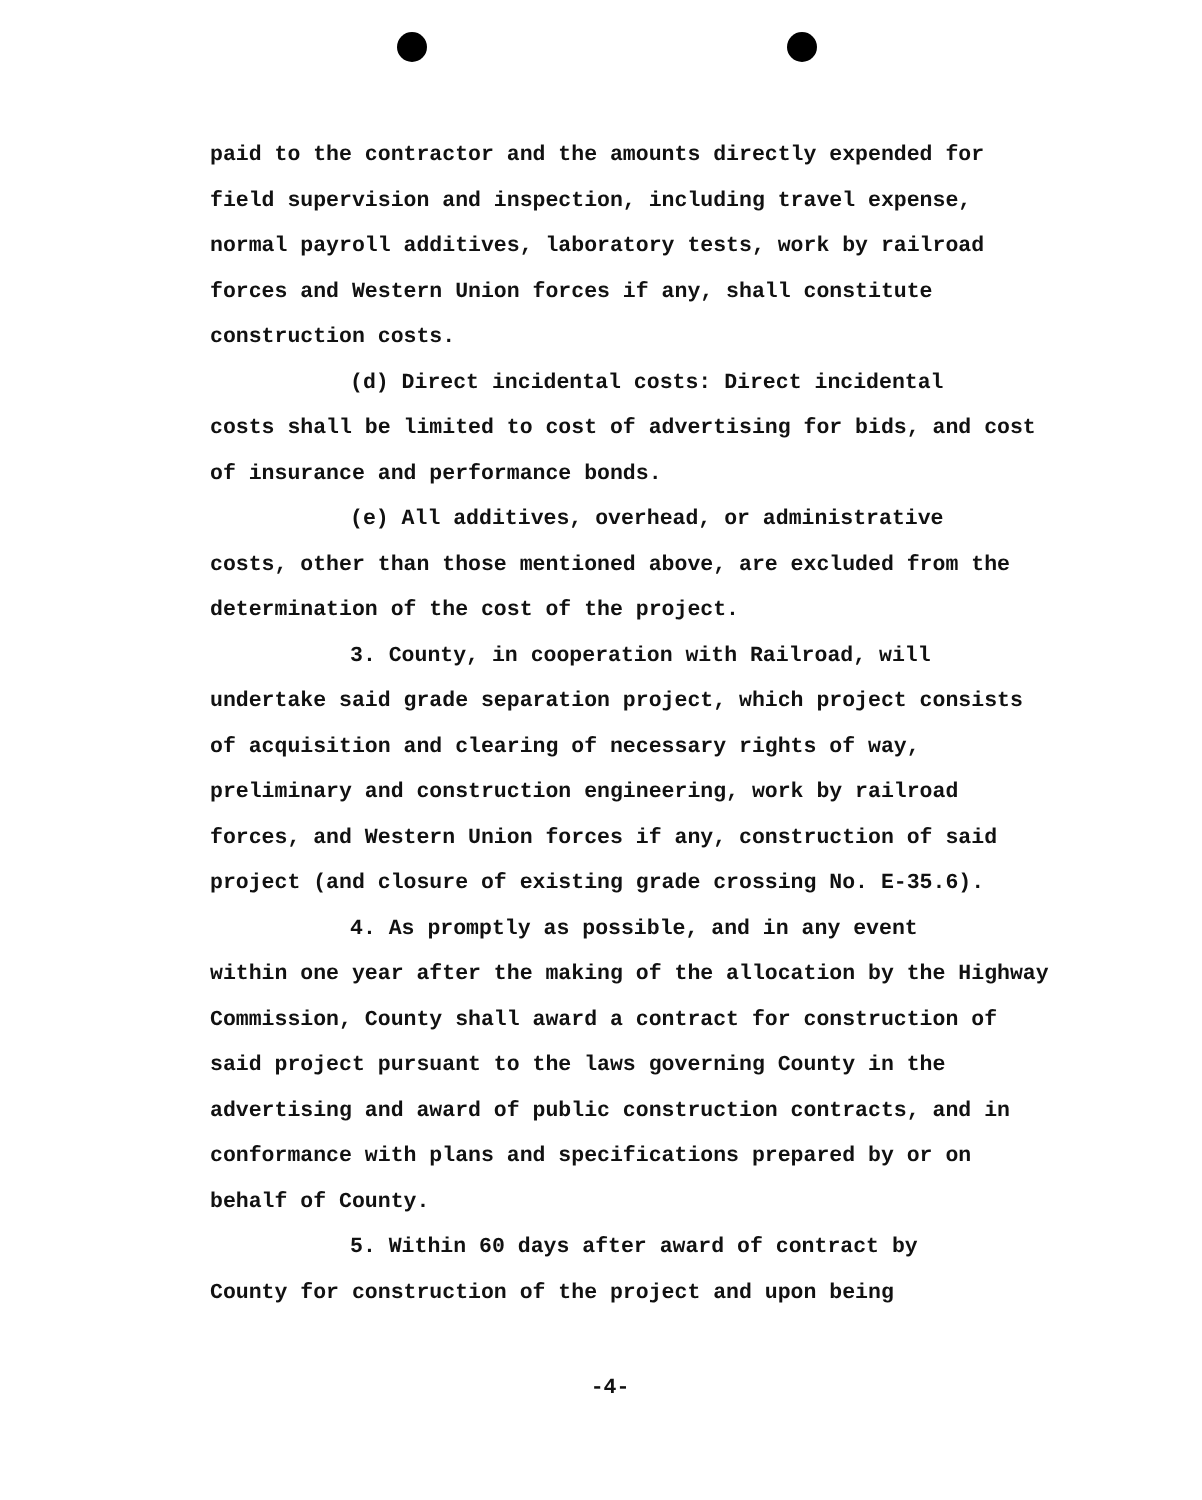paid to the contractor and the amounts directly expended for field supervision and inspection, including travel expense, normal payroll additives, laboratory tests, work by railroad forces and Western Union forces if any, shall constitute construction costs.
(d) Direct incidental costs: Direct incidental
costs shall be limited to cost of advertising for bids, and cost of insurance and performance bonds.
(e) All additives, overhead, or administrative
costs, other than those mentioned above, are excluded from the determination of the cost of the project.
3. County, in cooperation with Railroad, will
undertake said grade separation project, which project consists of acquisition and clearing of necessary rights of way, preliminary and construction engineering, work by railroad forces, and Western Union forces if any, construction of said project (and closure of existing grade crossing No. E-35.6).
4. As promptly as possible, and in any event
within one year after the making of the allocation by the Highway Commission, County shall award a contract for construction of said project pursuant to the laws governing County in the advertising and award of public construction contracts, and in conformance with plans and specifications prepared by or on behalf of County.
5. Within 60 days after award of contract by
County for construction of the project and upon being
-4-